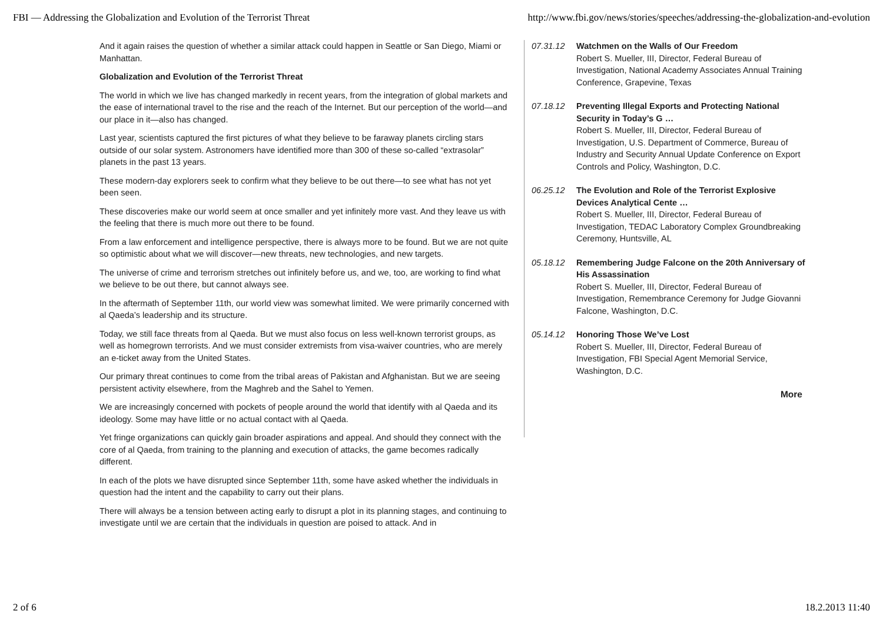FBI — Addressing the Globalization and Evolution of the Terrorist Threat http://www.fbi.gov/news/stories/speeches/addressing-the-globalization-and-evolution
And it again raises the question of whether a similar attack could happen in Seattle or San Diego, Miami or Manhattan.
Globalization and Evolution of the Terrorist Threat
The world in which we live has changed markedly in recent years, from the integration of global markets and the ease of international travel to the rise and the reach of the Internet. But our perception of the world—and our place in it—also has changed.
Last year, scientists captured the first pictures of what they believe to be faraway planets circling stars outside of our solar system. Astronomers have identified more than 300 of these so-called “extrasolar” planets in the past 13 years.
These modern-day explorers seek to confirm what they believe to be out there—to see what has not yet been seen.
These discoveries make our world seem at once smaller and yet infinitely more vast. And they leave us with the feeling that there is much more out there to be found.
From a law enforcement and intelligence perspective, there is always more to be found. But we are not quite so optimistic about what we will discover—new threats, new technologies, and new targets.
The universe of crime and terrorism stretches out infinitely before us, and we, too, are working to find what we believe to be out there, but cannot always see.
In the aftermath of September 11th, our world view was somewhat limited. We were primarily concerned with al Qaeda’s leadership and its structure.
Today, we still face threats from al Qaeda. But we must also focus on less well-known terrorist groups, as well as homegrown terrorists. And we must consider extremists from visa-waiver countries, who are merely an e-ticket away from the United States.
Our primary threat continues to come from the tribal areas of Pakistan and Afghanistan. But we are seeing persistent activity elsewhere, from the Maghreb and the Sahel to Yemen.
We are increasingly concerned with pockets of people around the world that identify with al Qaeda and its ideology. Some may have little or no actual contact with al Qaeda.
Yet fringe organizations can quickly gain broader aspirations and appeal. And should they connect with the core of al Qaeda, from training to the planning and execution of attacks, the game becomes radically different.
In each of the plots we have disrupted since September 11th, some have asked whether the individuals in question had the intent and the capability to carry out their plans.
There will always be a tension between acting early to disrupt a plot in its planning stages, and continuing to investigate until we are certain that the individuals in question are poised to attack. And in
07.31.12 Watchmen on the Walls of Our Freedom
Robert S. Mueller, III, Director, Federal Bureau of Investigation, National Academy Associates Annual Training Conference, Grapevine, Texas
07.18.12 Preventing Illegal Exports and Protecting National Security in Today’s G …
Robert S. Mueller, III, Director, Federal Bureau of Investigation, U.S. Department of Commerce, Bureau of Industry and Security Annual Update Conference on Export Controls and Policy, Washington, D.C.
06.25.12 The Evolution and Role of the Terrorist Explosive Devices Analytical Cente …
Robert S. Mueller, III, Director, Federal Bureau of Investigation, TEDAC Laboratory Complex Groundbreaking Ceremony, Huntsville, AL
05.18.12 Remembering Judge Falcone on the 20th Anniversary of His Assassination
Robert S. Mueller, III, Director, Federal Bureau of Investigation, Remembrance Ceremony for Judge Giovanni Falcone, Washington, D.C.
05.14.12 Honoring Those We’ve Lost
Robert S. Mueller, III, Director, Federal Bureau of Investigation, FBI Special Agent Memorial Service, Washington, D.C.
More
2 of 6 18.2.2013 11:40